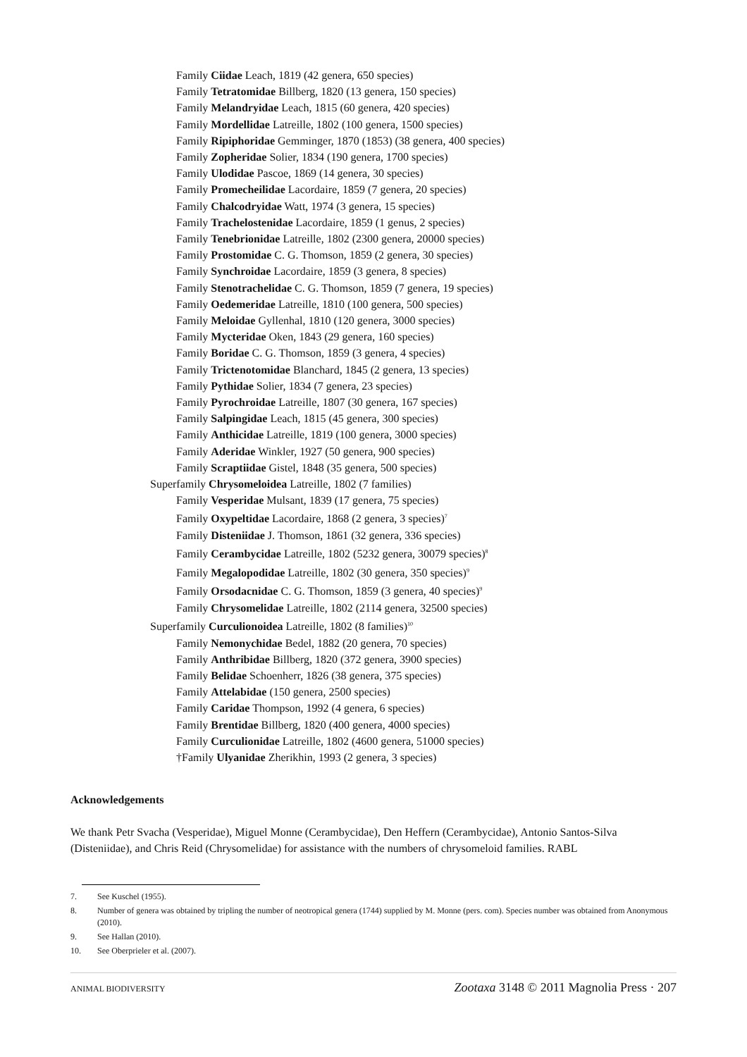Family Ciidae Leach, 1819 (42 genera, 650 species)
Family Tetratomidae Billberg, 1820 (13 genera, 150 species)
Family Melandryidae Leach, 1815 (60 genera, 420 species)
Family Mordellidae Latreille, 1802 (100 genera, 1500 species)
Family Ripiphoridae Gemminger, 1870 (1853) (38 genera, 400 species)
Family Zopheridae Solier, 1834 (190 genera, 1700 species)
Family Ulodidae Pascoe, 1869 (14 genera, 30 species)
Family Promecheilidae Lacordaire, 1859 (7 genera, 20 species)
Family Chalcodryidae Watt, 1974 (3 genera, 15 species)
Family Trachelostenidae Lacordaire, 1859 (1 genus, 2 species)
Family Tenebrionidae Latreille, 1802 (2300 genera, 20000 species)
Family Prostomidae C. G. Thomson, 1859 (2 genera, 30 species)
Family Synchroidae Lacordaire, 1859 (3 genera, 8 species)
Family Stenotrachelidae C. G. Thomson, 1859 (7 genera, 19 species)
Family Oedemeridae Latreille, 1810 (100 genera, 500 species)
Family Meloidae Gyllenhal, 1810 (120 genera, 3000 species)
Family Mycteridae Oken, 1843 (29 genera, 160 species)
Family Boridae C. G. Thomson, 1859 (3 genera, 4 species)
Family Trictenotomidae Blanchard, 1845 (2 genera, 13 species)
Family Pythidae Solier, 1834 (7 genera, 23 species)
Family Pyrochroidae Latreille, 1807 (30 genera, 167 species)
Family Salpingidae Leach, 1815 (45 genera, 300 species)
Family Anthicidae Latreille, 1819 (100 genera, 3000 species)
Family Aderidae Winkler, 1927 (50 genera, 900 species)
Family Scraptiidae Gistel, 1848 (35 genera, 500 species)
Superfamily Chrysomeloidea Latreille, 1802 (7 families)
Family Vesperidae Mulsant, 1839 (17 genera, 75 species)
Family Oxypeltidae Lacordaire, 1868 (2 genera, 3 species)<sup>7</sup>
Family Disteniidae J. Thomson, 1861 (32 genera, 336 species)
Family Cerambycidae Latreille, 1802 (5232 genera, 30079 species)<sup>8</sup>
Family Megalopodidae Latreille, 1802 (30 genera, 350 species)<sup>9</sup>
Family Orsodacnidae C. G. Thomson, 1859 (3 genera, 40 species)<sup>9</sup>
Family Chrysomelidae Latreille, 1802 (2114 genera, 32500 species)
Superfamily Curculionoidea Latreille, 1802 (8 families)<sup>10</sup>
Family Nemonychidae Bedel, 1882 (20 genera, 70 species)
Family Anthribidae Billberg, 1820 (372 genera, 3900 species)
Family Belidae Schoenherr, 1826 (38 genera, 375 species)
Family Attelabidae (150 genera, 2500 species)
Family Caridae Thompson, 1992 (4 genera, 6 species)
Family Brentidae Billberg, 1820 (400 genera, 4000 species)
Family Curculionidae Latreille, 1802 (4600 genera, 51000 species)
†Family Ulyanidae Zherikhin, 1993 (2 genera, 3 species)
Acknowledgements
We thank Petr Svacha (Vesperidae), Miguel Monne (Cerambycidae), Den Heffern (Cerambycidae), Antonio Santos-Silva (Disteniidae), and Chris Reid (Chrysomelidae) for assistance with the numbers of chrysomeloid families. RABL
7. See Kuschel (1955).
8. Number of genera was obtained by tripling the number of neotropical genera (1744) supplied by M. Monne (pers. com). Species number was obtained from Anonymous (2010).
9. See Hallan (2010).
10. See Oberprieler et al. (2007).
ANIMAL BIODIVERSITY Zootaxa 3148 © 2011 Magnolia Press · 207